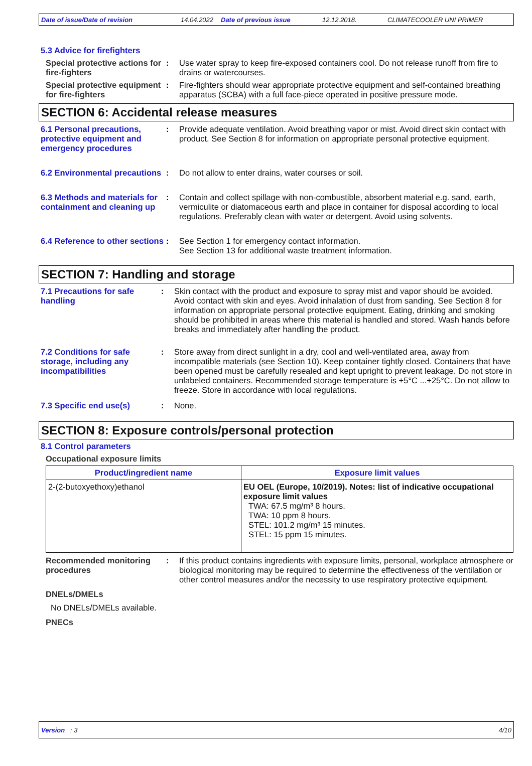Date of issue/Date of revision 14.04.2022 Date of previous issue 12.12.2018. CLIMATECOOLER UNI PRIMER
5.3 Advice for firefighters
Special protective actions for fire-fighters
: Use water spray to keep fire-exposed containers cool. Do not release runoff from fire to drains or watercourses.
Special protective equipment for fire-fighters
: Fire-fighters should wear appropriate protective equipment and self-contained breathing apparatus (SCBA) with a full face-piece operated in positive pressure mode.
SECTION 6: Accidental release measures
6.1 Personal precautions, protective equipment and emergency procedures
: Provide adequate ventilation. Avoid breathing vapor or mist. Avoid direct skin contact with product. See Section 8 for information on appropriate personal protective equipment.
6.2 Environmental precautions
: Do not allow to enter drains, water courses or soil.
6.3 Methods and materials for containment and cleaning up
: Contain and collect spillage with non-combustible, absorbent material e.g. sand, earth, vermiculite or diatomaceous earth and place in container for disposal according to local regulations. Preferably clean with water or detergent. Avoid using solvents.
6.4 Reference to other sections
: See Section 1 for emergency contact information.
See Section 13 for additional waste treatment information.
SECTION 7: Handling and storage
7.1 Precautions for safe handling
: Skin contact with the product and exposure to spray mist and vapor should be avoided. Avoid contact with skin and eyes. Avoid inhalation of dust from sanding. See Section 8 for information on appropriate personal protective equipment. Eating, drinking and smoking should be prohibited in areas where this material is handled and stored. Wash hands before breaks and immediately after handling the product.
7.2 Conditions for safe storage, including any incompatibilities
: Store away from direct sunlight in a dry, cool and well-ventilated area, away from incompatible materials (see Section 10). Keep container tightly closed. Containers that have been opened must be carefully resealed and kept upright to prevent leakage. Do not store in unlabeled containers. Recommended storage temperature is +5°C ...+25°C. Do not allow to freeze. Store in accordance with local regulations.
7.3 Specific end use(s) : None.
SECTION 8: Exposure controls/personal protection
8.1 Control parameters
Occupational exposure limits
| Product/ingredient name | Exposure limit values |
| --- | --- |
| 2-(2-butoxyethoxy)ethanol | EU OEL (Europe, 10/2019). Notes: list of indicative occupational exposure limit values TWA: 67.5 mg/m³ 8 hours. TWA: 10 ppm 8 hours. STEL: 101.2 mg/m³ 15 minutes. STEL: 15 ppm 15 minutes. |
Recommended monitoring procedures
: If this product contains ingredients with exposure limits, personal, workplace atmosphere or biological monitoring may be required to determine the effectiveness of the ventilation or other control measures and/or the necessity to use respiratory protective equipment.
DNELs/DMELs
No DNELs/DMELs available.
PNECs
Version : 3 4/10